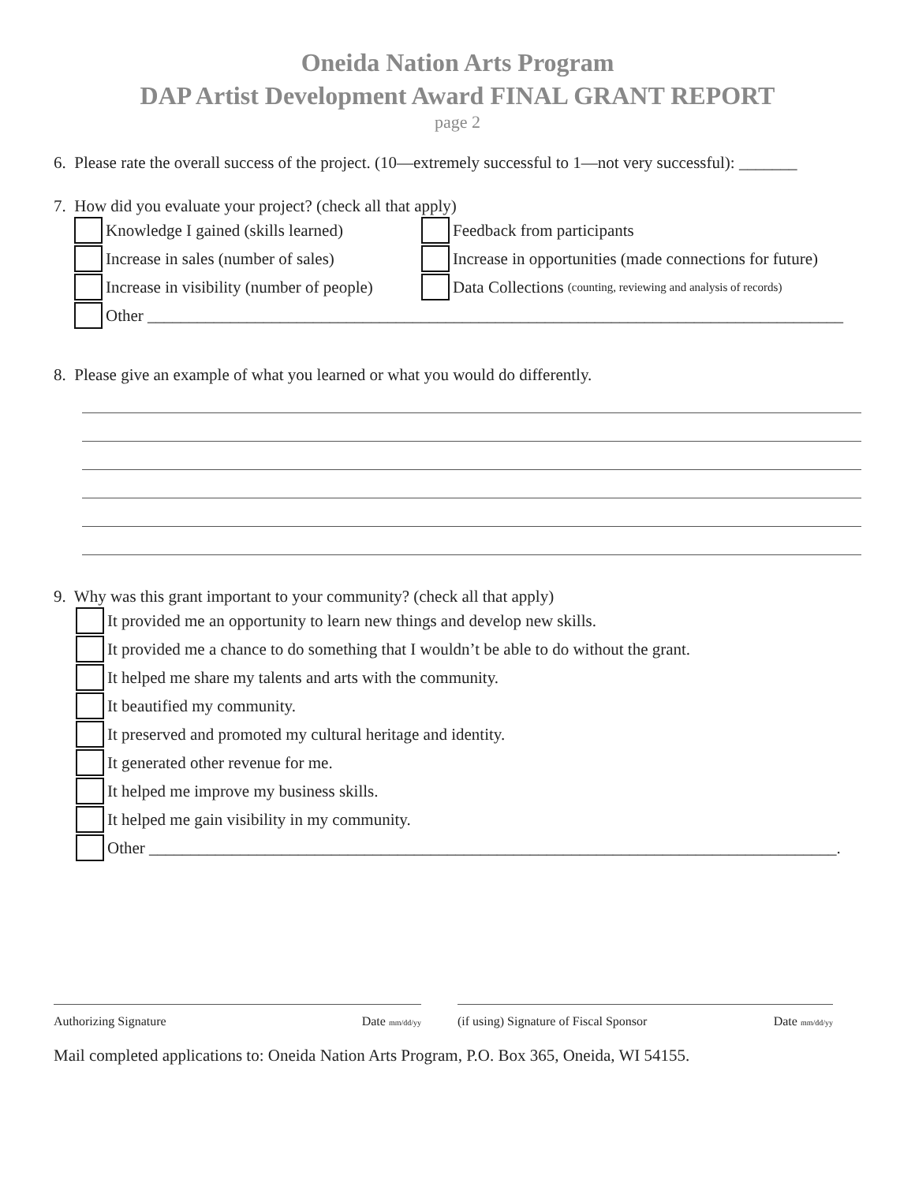Oneida Nation Arts Program
DAP Artist Development Award FINAL GRANT REPORT
page 2
6. Please rate the overall success of the project. (10—extremely successful to 1—not very successful): _______
7. How did you evaluate your project? (check all that apply)
Knowledge I gained (skills learned)
Feedback from participants
Increase in sales (number of sales)
Increase in opportunities (made connections for future)
Increase in visibility (number of people)
Data Collections (counting, reviewing and analysis of records)
Other ____________________________________________________________________________________
8. Please give an example of what you learned or what you would do differently.
9. Why was this grant important to your community? (check all that apply)
It provided me an opportunity to learn new things and develop new skills.
It provided me a chance to do something that I wouldn’t be able to do without the grant.
It helped me share my talents and arts with the community.
It beautified my community.
It preserved and promoted my cultural heritage and identity.
It generated other revenue for me.
It helped me improve my business skills.
It helped me gain visibility in my community.
Other ___________________________________________________________________________________.
Authorizing Signature Date mm/dd/yy
(if using) Signature of Fiscal Sponsor Date mm/dd/yy
Mail completed applications to: Oneida Nation Arts Program, P.O. Box 365, Oneida, WI 54155.